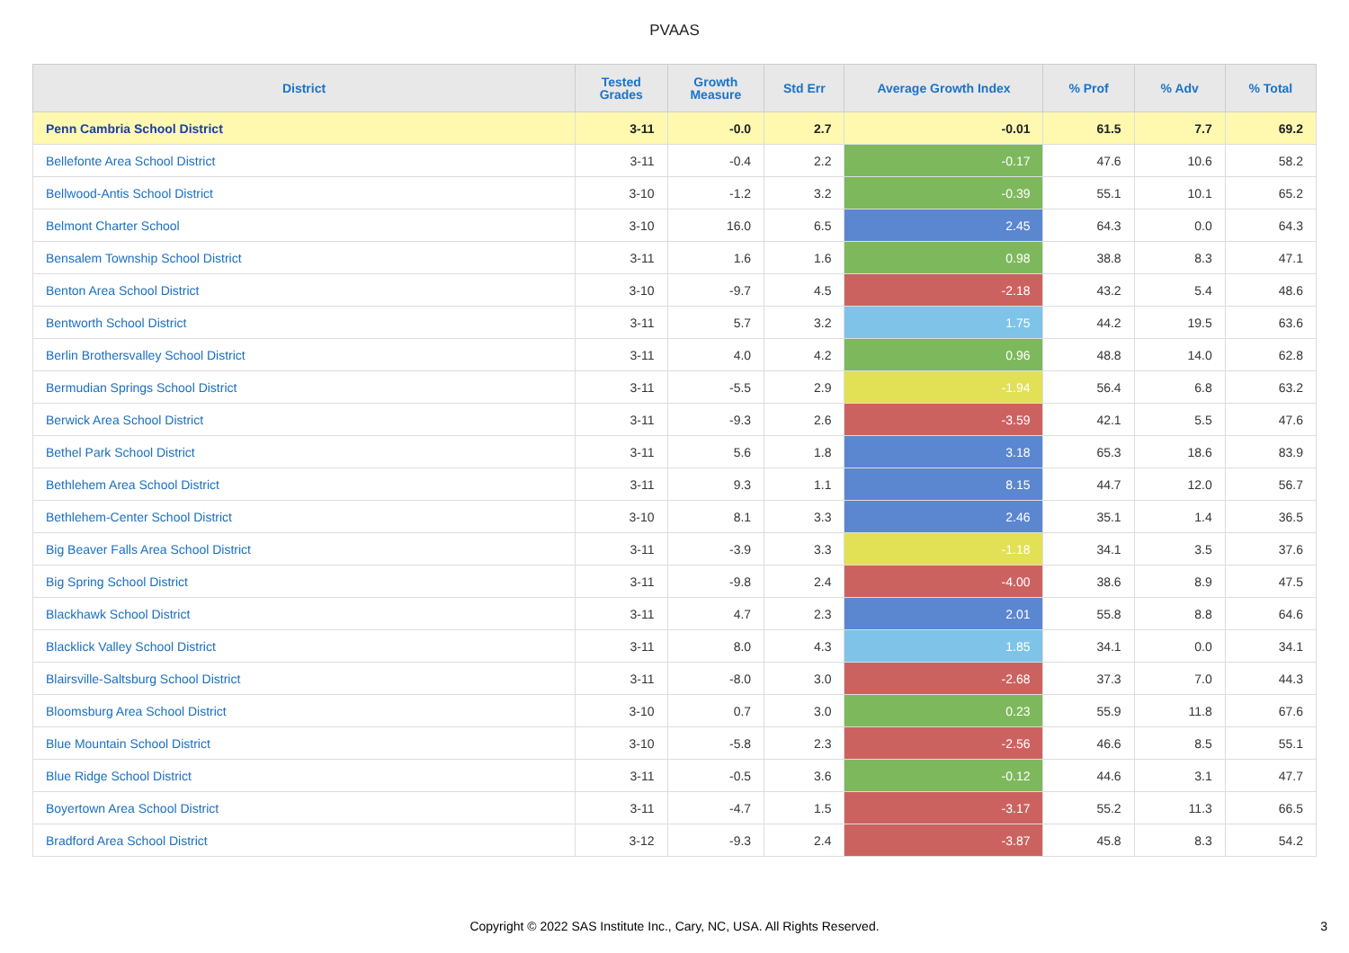PVAAS
| District | Tested Grades | Growth Measure | Std Err | Average Growth Index | % Prof | % Adv | % Total |
| --- | --- | --- | --- | --- | --- | --- | --- |
| Penn Cambria School District | 3-11 | -0.0 | 2.7 | -0.01 | 61.5 | 7.7 | 69.2 |
| Bellefonte Area School District | 3-11 | -0.4 | 2.2 | -0.17 | 47.6 | 10.6 | 58.2 |
| Bellwood-Antis School District | 3-10 | -1.2 | 3.2 | -0.39 | 55.1 | 10.1 | 65.2 |
| Belmont Charter School | 3-10 | 16.0 | 6.5 | 2.45 | 64.3 | 0.0 | 64.3 |
| Bensalem Township School District | 3-11 | 1.6 | 1.6 | 0.98 | 38.8 | 8.3 | 47.1 |
| Benton Area School District | 3-10 | -9.7 | 4.5 | -2.18 | 43.2 | 5.4 | 48.6 |
| Bentworth School District | 3-11 | 5.7 | 3.2 | 1.75 | 44.2 | 19.5 | 63.6 |
| Berlin Brothersvalley School District | 3-11 | 4.0 | 4.2 | 0.96 | 48.8 | 14.0 | 62.8 |
| Bermudian Springs School District | 3-11 | -5.5 | 2.9 | -1.94 | 56.4 | 6.8 | 63.2 |
| Berwick Area School District | 3-11 | -9.3 | 2.6 | -3.59 | 42.1 | 5.5 | 47.6 |
| Bethel Park School District | 3-11 | 5.6 | 1.8 | 3.18 | 65.3 | 18.6 | 83.9 |
| Bethlehem Area School District | 3-11 | 9.3 | 1.1 | 8.15 | 44.7 | 12.0 | 56.7 |
| Bethlehem-Center School District | 3-10 | 8.1 | 3.3 | 2.46 | 35.1 | 1.4 | 36.5 |
| Big Beaver Falls Area School District | 3-11 | -3.9 | 3.3 | -1.18 | 34.1 | 3.5 | 37.6 |
| Big Spring School District | 3-11 | -9.8 | 2.4 | -4.00 | 38.6 | 8.9 | 47.5 |
| Blackhawk School District | 3-11 | 4.7 | 2.3 | 2.01 | 55.8 | 8.8 | 64.6 |
| Blacklick Valley School District | 3-11 | 8.0 | 4.3 | 1.85 | 34.1 | 0.0 | 34.1 |
| Blairsville-Saltsburg School District | 3-11 | -8.0 | 3.0 | -2.68 | 37.3 | 7.0 | 44.3 |
| Bloomsburg Area School District | 3-10 | 0.7 | 3.0 | 0.23 | 55.9 | 11.8 | 67.6 |
| Blue Mountain School District | 3-10 | -5.8 | 2.3 | -2.56 | 46.6 | 8.5 | 55.1 |
| Blue Ridge School District | 3-11 | -0.5 | 3.6 | -0.12 | 44.6 | 3.1 | 47.7 |
| Boyertown Area School District | 3-11 | -4.7 | 1.5 | -3.17 | 55.2 | 11.3 | 66.5 |
| Bradford Area School District | 3-12 | -9.3 | 2.4 | -3.87 | 45.8 | 8.3 | 54.2 |
Copyright © 2022 SAS Institute Inc., Cary, NC, USA. All Rights Reserved.
3